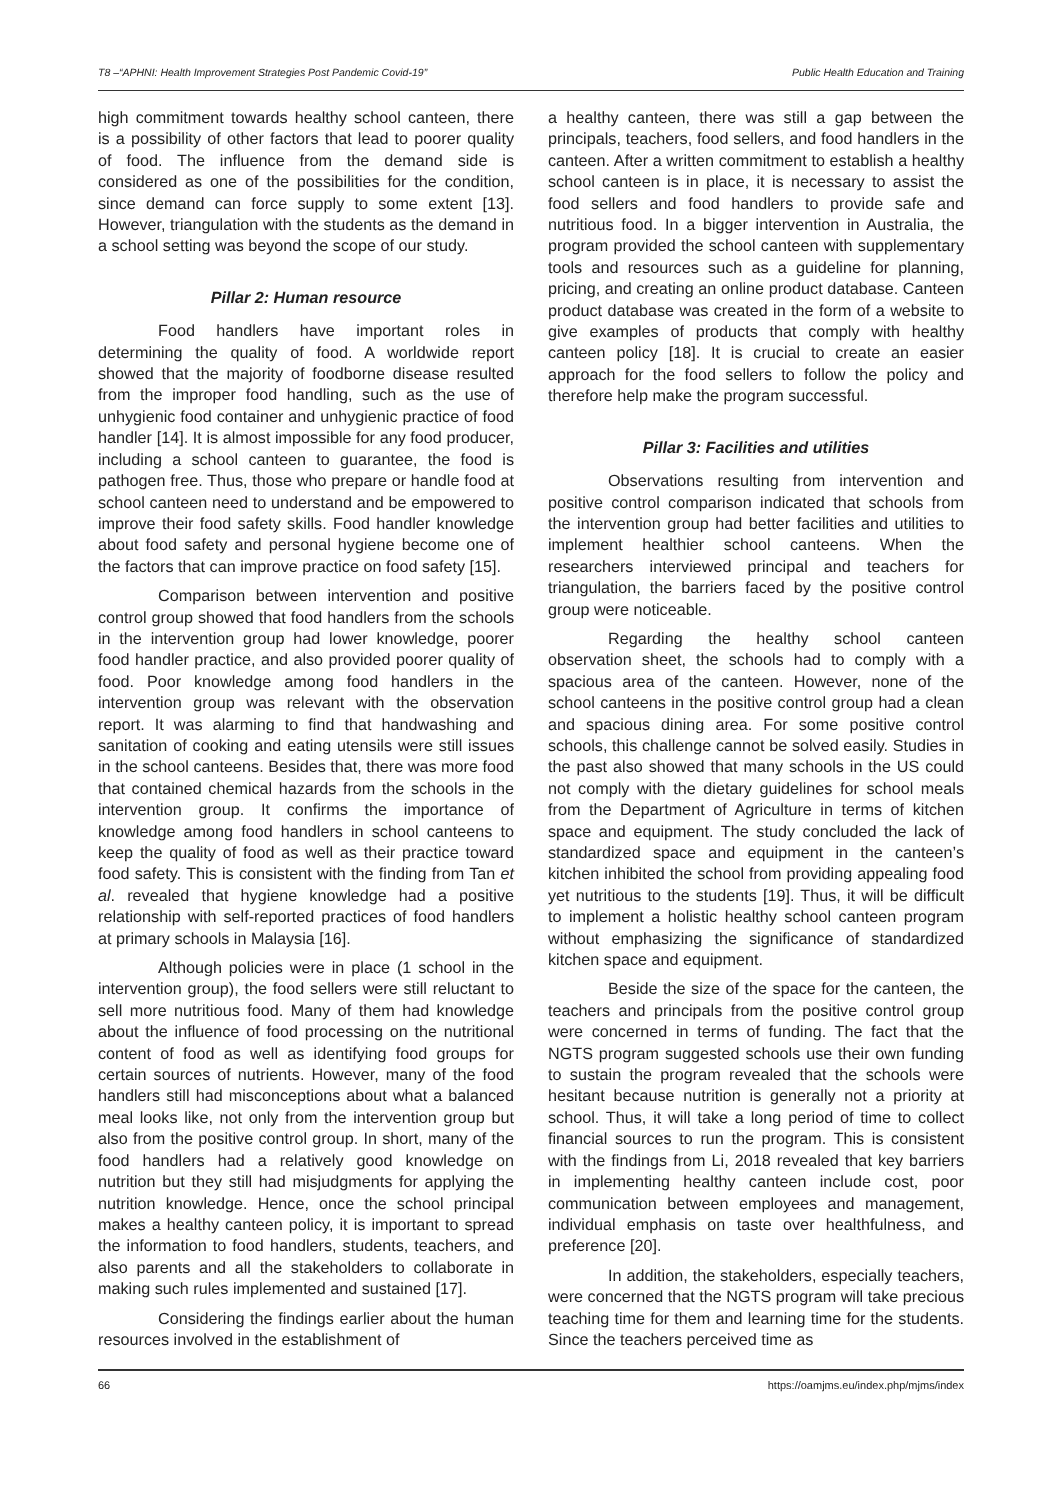T8 –“APHNI: Health Improvement Strategies Post Pandemic Covid-19” Public Health Education and Training
high commitment towards healthy school canteen, there is a possibility of other factors that lead to poorer quality of food. The influence from the demand side is considered as one of the possibilities for the condition, since demand can force supply to some extent [13]. However, triangulation with the students as the demand in a school setting was beyond the scope of our study.
Pillar 2: Human resource
Food handlers have important roles in determining the quality of food. A worldwide report showed that the majority of foodborne disease resulted from the improper food handling, such as the use of unhygienic food container and unhygienic practice of food handler [14]. It is almost impossible for any food producer, including a school canteen to guarantee, the food is pathogen free. Thus, those who prepare or handle food at school canteen need to understand and be empowered to improve their food safety skills. Food handler knowledge about food safety and personal hygiene become one of the factors that can improve practice on food safety [15].
Comparison between intervention and positive control group showed that food handlers from the schools in the intervention group had lower knowledge, poorer food handler practice, and also provided poorer quality of food. Poor knowledge among food handlers in the intervention group was relevant with the observation report. It was alarming to find that handwashing and sanitation of cooking and eating utensils were still issues in the school canteens. Besides that, there was more food that contained chemical hazards from the schools in the intervention group. It confirms the importance of knowledge among food handlers in school canteens to keep the quality of food as well as their practice toward food safety. This is consistent with the finding from Tan et al. revealed that hygiene knowledge had a positive relationship with self-reported practices of food handlers at primary schools in Malaysia [16].
Although policies were in place (1 school in the intervention group), the food sellers were still reluctant to sell more nutritious food. Many of them had knowledge about the influence of food processing on the nutritional content of food as well as identifying food groups for certain sources of nutrients. However, many of the food handlers still had misconceptions about what a balanced meal looks like, not only from the intervention group but also from the positive control group. In short, many of the food handlers had a relatively good knowledge on nutrition but they still had misjudgments for applying the nutrition knowledge. Hence, once the school principal makes a healthy canteen policy, it is important to spread the information to food handlers, students, teachers, and also parents and all the stakeholders to collaborate in making such rules implemented and sustained [17].
Considering the findings earlier about the human resources involved in the establishment of
a healthy canteen, there was still a gap between the principals, teachers, food sellers, and food handlers in the canteen. After a written commitment to establish a healthy school canteen is in place, it is necessary to assist the food sellers and food handlers to provide safe and nutritious food. In a bigger intervention in Australia, the program provided the school canteen with supplementary tools and resources such as a guideline for planning, pricing, and creating an online product database. Canteen product database was created in the form of a website to give examples of products that comply with healthy canteen policy [18]. It is crucial to create an easier approach for the food sellers to follow the policy and therefore help make the program successful.
Pillar 3: Facilities and utilities
Observations resulting from intervention and positive control comparison indicated that schools from the intervention group had better facilities and utilities to implement healthier school canteens. When the researchers interviewed principal and teachers for triangulation, the barriers faced by the positive control group were noticeable.
Regarding the healthy school canteen observation sheet, the schools had to comply with a spacious area of the canteen. However, none of the school canteens in the positive control group had a clean and spacious dining area. For some positive control schools, this challenge cannot be solved easily. Studies in the past also showed that many schools in the US could not comply with the dietary guidelines for school meals from the Department of Agriculture in terms of kitchen space and equipment. The study concluded the lack of standardized space and equipment in the canteen’s kitchen inhibited the school from providing appealing food yet nutritious to the students [19]. Thus, it will be difficult to implement a holistic healthy school canteen program without emphasizing the significance of standardized kitchen space and equipment.
Beside the size of the space for the canteen, the teachers and principals from the positive control group were concerned in terms of funding. The fact that the NGTS program suggested schools use their own funding to sustain the program revealed that the schools were hesitant because nutrition is generally not a priority at school. Thus, it will take a long period of time to collect financial sources to run the program. This is consistent with the findings from Li, 2018 revealed that key barriers in implementing healthy canteen include cost, poor communication between employees and management, individual emphasis on taste over healthfulness, and preference [20].
In addition, the stakeholders, especially teachers, were concerned that the NGTS program will take precious teaching time for them and learning time for the students. Since the teachers perceived time as
66 https://oamjms.eu/index.php/mjms/index